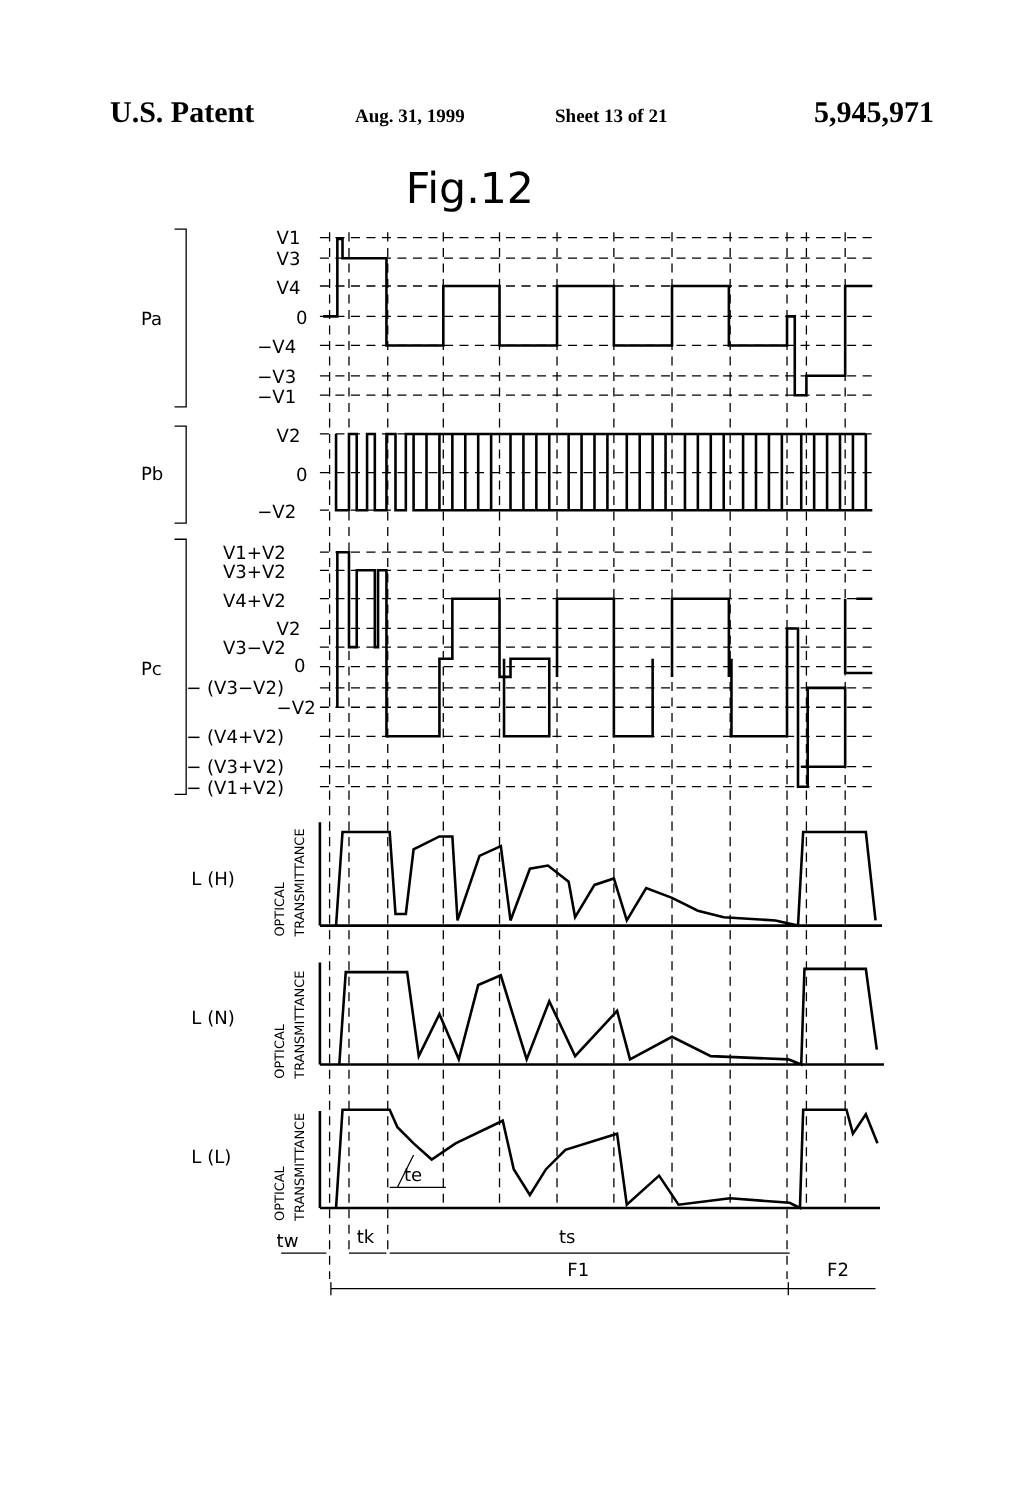U.S. Patent Aug. 31, 1999 Sheet 13 of 21 5,945,971
Fig.12
Pa
V1
V3
V4
0
−V4
−V3
−V1
Pb
V2
0
−V2
Pc
V1+V2
V3+V2
V4+V2
V2
V3−V2
0
− (V3−V2)
−V2
− (V4+V2)
− (V3+V2)
− (V1+V2)
L (H)
L (N)
L (L)
OPTICAL
TRANSMITTANCE
OPTICAL
TRANSMITTANCE
OPTICAL
TRANSMITTANCE
te
tw
tk
ts
F1
F2